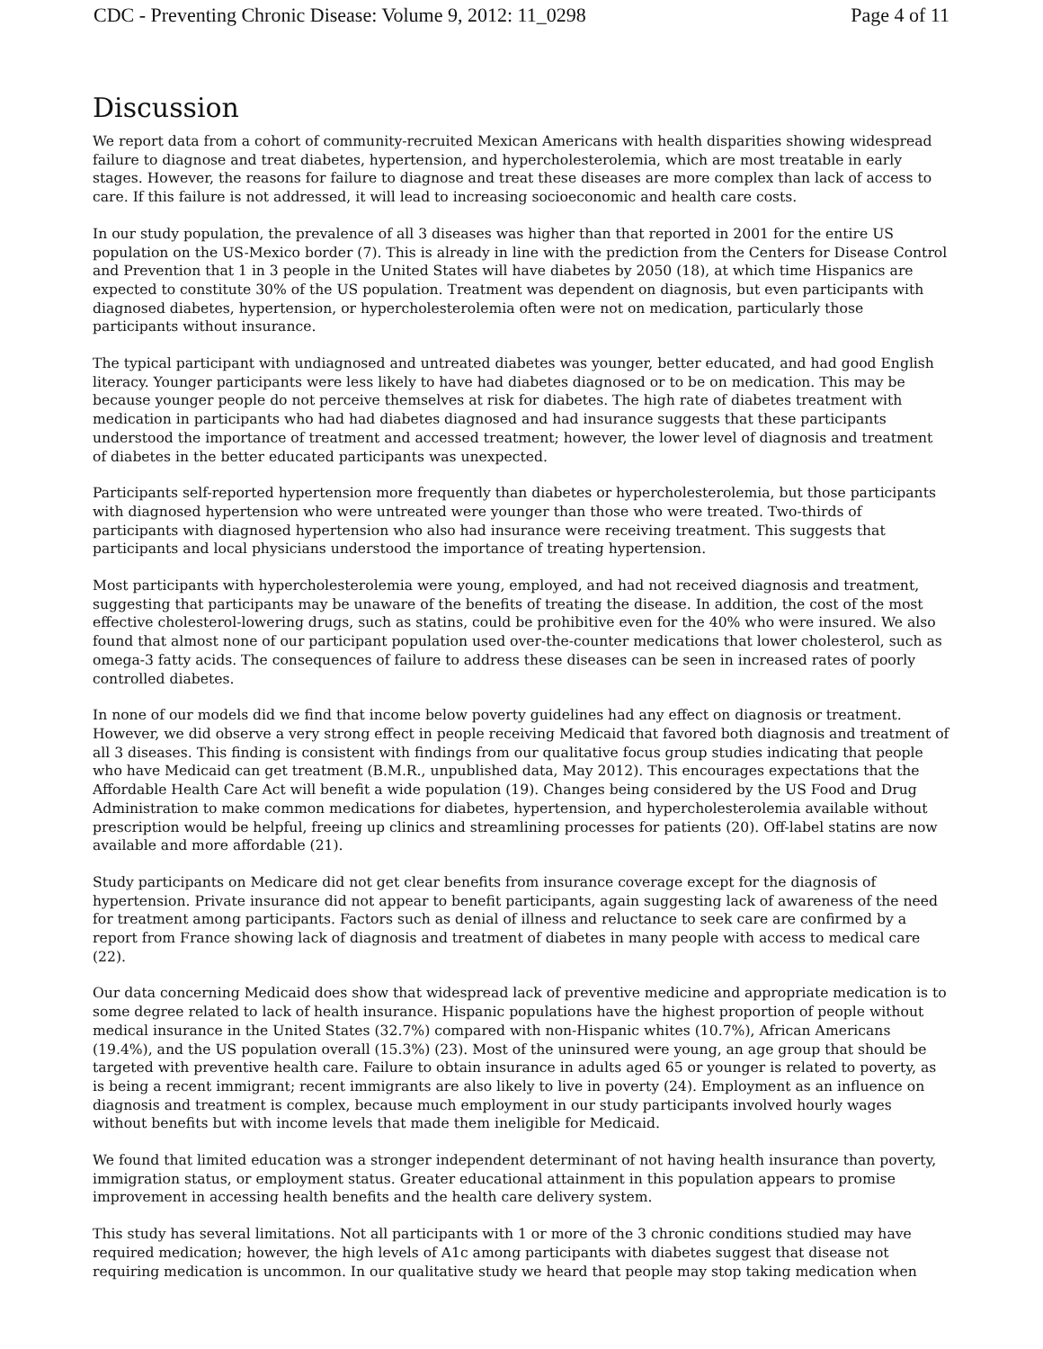CDC - Preventing Chronic Disease: Volume 9, 2012: 11_0298 Page 4 of 11
Discussion
We report data from a cohort of community-recruited Mexican Americans with health disparities showing widespread failure to diagnose and treat diabetes, hypertension, and hypercholesterolemia, which are most treatable in early stages. However, the reasons for failure to diagnose and treat these diseases are more complex than lack of access to care. If this failure is not addressed, it will lead to increasing socioeconomic and health care costs.
In our study population, the prevalence of all 3 diseases was higher than that reported in 2001 for the entire US population on the US-Mexico border (7). This is already in line with the prediction from the Centers for Disease Control and Prevention that 1 in 3 people in the United States will have diabetes by 2050 (18), at which time Hispanics are expected to constitute 30% of the US population. Treatment was dependent on diagnosis, but even participants with diagnosed diabetes, hypertension, or hypercholesterolemia often were not on medication, particularly those participants without insurance.
The typical participant with undiagnosed and untreated diabetes was younger, better educated, and had good English literacy. Younger participants were less likely to have had diabetes diagnosed or to be on medication. This may be because younger people do not perceive themselves at risk for diabetes. The high rate of diabetes treatment with medication in participants who had had diabetes diagnosed and had insurance suggests that these participants understood the importance of treatment and accessed treatment; however, the lower level of diagnosis and treatment of diabetes in the better educated participants was unexpected.
Participants self-reported hypertension more frequently than diabetes or hypercholesterolemia, but those participants with diagnosed hypertension who were untreated were younger than those who were treated. Two-thirds of participants with diagnosed hypertension who also had insurance were receiving treatment. This suggests that participants and local physicians understood the importance of treating hypertension.
Most participants with hypercholesterolemia were young, employed, and had not received diagnosis and treatment, suggesting that participants may be unaware of the benefits of treating the disease. In addition, the cost of the most effective cholesterol-lowering drugs, such as statins, could be prohibitive even for the 40% who were insured. We also found that almost none of our participant population used over-the-counter medications that lower cholesterol, such as omega-3 fatty acids. The consequences of failure to address these diseases can be seen in increased rates of poorly controlled diabetes.
In none of our models did we find that income below poverty guidelines had any effect on diagnosis or treatment. However, we did observe a very strong effect in people receiving Medicaid that favored both diagnosis and treatment of all 3 diseases. This finding is consistent with findings from our qualitative focus group studies indicating that people who have Medicaid can get treatment (B.M.R., unpublished data, May 2012). This encourages expectations that the Affordable Health Care Act will benefit a wide population (19). Changes being considered by the US Food and Drug Administration to make common medications for diabetes, hypertension, and hypercholesterolemia available without prescription would be helpful, freeing up clinics and streamlining processes for patients (20). Off-label statins are now available and more affordable (21).
Study participants on Medicare did not get clear benefits from insurance coverage except for the diagnosis of hypertension. Private insurance did not appear to benefit participants, again suggesting lack of awareness of the need for treatment among participants. Factors such as denial of illness and reluctance to seek care are confirmed by a report from France showing lack of diagnosis and treatment of diabetes in many people with access to medical care (22).
Our data concerning Medicaid does show that widespread lack of preventive medicine and appropriate medication is to some degree related to lack of health insurance. Hispanic populations have the highest proportion of people without medical insurance in the United States (32.7%) compared with non-Hispanic whites (10.7%), African Americans (19.4%), and the US population overall (15.3%) (23). Most of the uninsured were young, an age group that should be targeted with preventive health care. Failure to obtain insurance in adults aged 65 or younger is related to poverty, as is being a recent immigrant; recent immigrants are also likely to live in poverty (24). Employment as an influence on diagnosis and treatment is complex, because much employment in our study participants involved hourly wages without benefits but with income levels that made them ineligible for Medicaid.
We found that limited education was a stronger independent determinant of not having health insurance than poverty, immigration status, or employment status. Greater educational attainment in this population appears to promise improvement in accessing health benefits and the health care delivery system.
This study has several limitations. Not all participants with 1 or more of the 3 chronic conditions studied may have required medication; however, the high levels of A1c among participants with diabetes suggest that disease not requiring medication is uncommon. In our qualitative study we heard that people may stop taking medication when